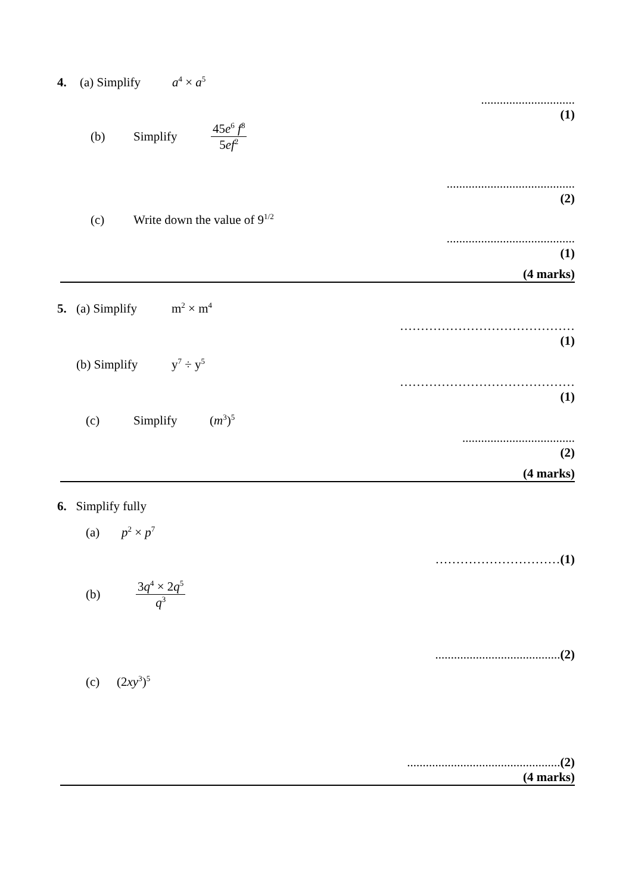4. (a) Simplify a<sup>4</sup> × a<sup>5</sup>
..............................
(1)
(b) Simplify 45e<sup>6</sup> f<sup>8</sup> 5ef<sup>2</sup>
.........................................
(2)
(c) Write down the value of 9<sup>1/2</sup>
.........................................
(1)
(4 marks)
5. (a) Simplify m<sup>2</sup> × m<sup>4</sup>
……………………………………
(1)
(b) Simplify y<sup>7</sup> ÷ y<sup>5</sup>
……………………………………
(1)
(c) Simplify (m<sup>3</sup>)<sup>5</sup>
....................................
(2)
(4 marks)
6. Simplify fully
(a) p<sup>2</sup> × p<sup>7</sup>
…………………………(1)
(b) 3q<sup>4</sup> × 2q<sup>5</sup> q<sup>3</sup>
........................................(2)
(c) (2xy<sup>3</sup>)<sup>5</sup>
.................................................(2)
(4 marks)